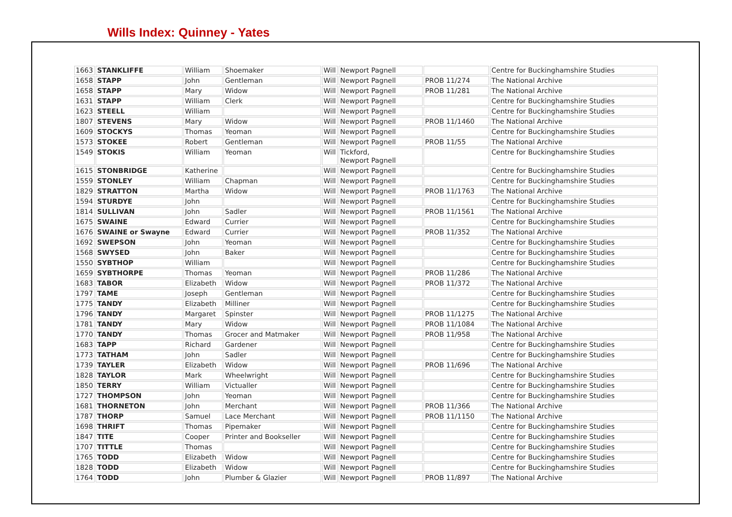Wills Index: Quinney - Yates
| 1663 | STANKLIFFE | William | Shoemaker | Will | Newport Pagnell | | Centre for Buckinghamshire Studies |
| 1658 | STAPP | John | Gentleman | Will | Newport Pagnell | PROB 11/274 | The National Archive |
| 1658 | STAPP | Mary | Widow | Will | Newport Pagnell | PROB 11/281 | The National Archive |
| 1631 | STAPP | William | Clerk | Will | Newport Pagnell | | Centre for Buckinghamshire Studies |
| 1623 | STEELL | William | | Will | Newport Pagnell | | Centre for Buckinghamshire Studies |
| 1807 | STEVENS | Mary | Widow | Will | Newport Pagnell | PROB 11/1460 | The National Archive |
| 1609 | STOCKYS | Thomas | Yeoman | Will | Newport Pagnell | | Centre for Buckinghamshire Studies |
| 1573 | STOKEE | Robert | Gentleman | Will | Newport Pagnell | PROB 11/55 | The National Archive |
| 1549 | STOKIS | William | Yeoman | Will | Tickford, Newport Pagnell | | Centre for Buckinghamshire Studies |
| 1615 | STONBRIDGE | Katherine | | Will | Newport Pagnell | | Centre for Buckinghamshire Studies |
| 1559 | STONLEY | William | Chapman | Will | Newport Pagnell | | Centre for Buckinghamshire Studies |
| 1829 | STRATTON | Martha | Widow | Will | Newport Pagnell | PROB 11/1763 | The National Archive |
| 1594 | STURDYE | John | | Will | Newport Pagnell | | Centre for Buckinghamshire Studies |
| 1814 | SULLIVAN | John | Sadler | Will | Newport Pagnell | PROB 11/1561 | The National Archive |
| 1675 | SWAINE | Edward | Currier | Will | Newport Pagnell | | Centre for Buckinghamshire Studies |
| 1676 | SWAINE or Swayne | Edward | Currier | Will | Newport Pagnell | PROB 11/352 | The National Archive |
| 1692 | SWEPSON | John | Yeoman | Will | Newport Pagnell | | Centre for Buckinghamshire Studies |
| 1568 | SWYSED | John | Baker | Will | Newport Pagnell | | Centre for Buckinghamshire Studies |
| 1550 | SYBTHOP | William | | Will | Newport Pagnell | | Centre for Buckinghamshire Studies |
| 1659 | SYBTHORPE | Thomas | Yeoman | Will | Newport Pagnell | PROB 11/286 | The National Archive |
| 1683 | TABOR | Elizabeth | Widow | Will | Newport Pagnell | PROB 11/372 | The National Archive |
| 1797 | TAME | Joseph | Gentleman | Will | Newport Pagnell | | Centre for Buckinghamshire Studies |
| 1775 | TANDY | Elizabeth | Milliner | Will | Newport Pagnell | | Centre for Buckinghamshire Studies |
| 1796 | TANDY | Margaret | Spinster | Will | Newport Pagnell | PROB 11/1275 | The National Archive |
| 1781 | TANDY | Mary | Widow | Will | Newport Pagnell | PROB 11/1084 | The National Archive |
| 1770 | TANDY | Thomas | Grocer and Matmaker | Will | Newport Pagnell | PROB 11/958 | The National Archive |
| 1683 | TAPP | Richard | Gardener | Will | Newport Pagnell | | Centre for Buckinghamshire Studies |
| 1773 | TATHAM | John | Sadler | Will | Newport Pagnell | | Centre for Buckinghamshire Studies |
| 1739 | TAYLER | Elizabeth | Widow | Will | Newport Pagnell | PROB 11/696 | The National Archive |
| 1828 | TAYLOR | Mark | Wheelwright | Will | Newport Pagnell | | Centre for Buckinghamshire Studies |
| 1850 | TERRY | William | Victualler | Will | Newport Pagnell | | Centre for Buckinghamshire Studies |
| 1727 | THOMPSON | John | Yeoman | Will | Newport Pagnell | | Centre for Buckinghamshire Studies |
| 1681 | THORNETON | John | Merchant | Will | Newport Pagnell | PROB 11/366 | The National Archive |
| 1787 | THORP | Samuel | Lace Merchant | Will | Newport Pagnell | PROB 11/1150 | The National Archive |
| 1698 | THRIFT | Thomas | Pipemaker | Will | Newport Pagnell | | Centre for Buckinghamshire Studies |
| 1847 | TITE | Cooper | Printer and Bookseller | Will | Newport Pagnell | | Centre for Buckinghamshire Studies |
| 1707 | TITTLE | Thomas | | Will | Newport Pagnell | | Centre for Buckinghamshire Studies |
| 1765 | TODD | Elizabeth | Widow | Will | Newport Pagnell | | Centre for Buckinghamshire Studies |
| 1828 | TODD | Elizabeth | Widow | Will | Newport Pagnell | | Centre for Buckinghamshire Studies |
| 1764 | TODD | John | Plumber & Glazier | Will | Newport Pagnell | PROB 11/897 | The National Archive |